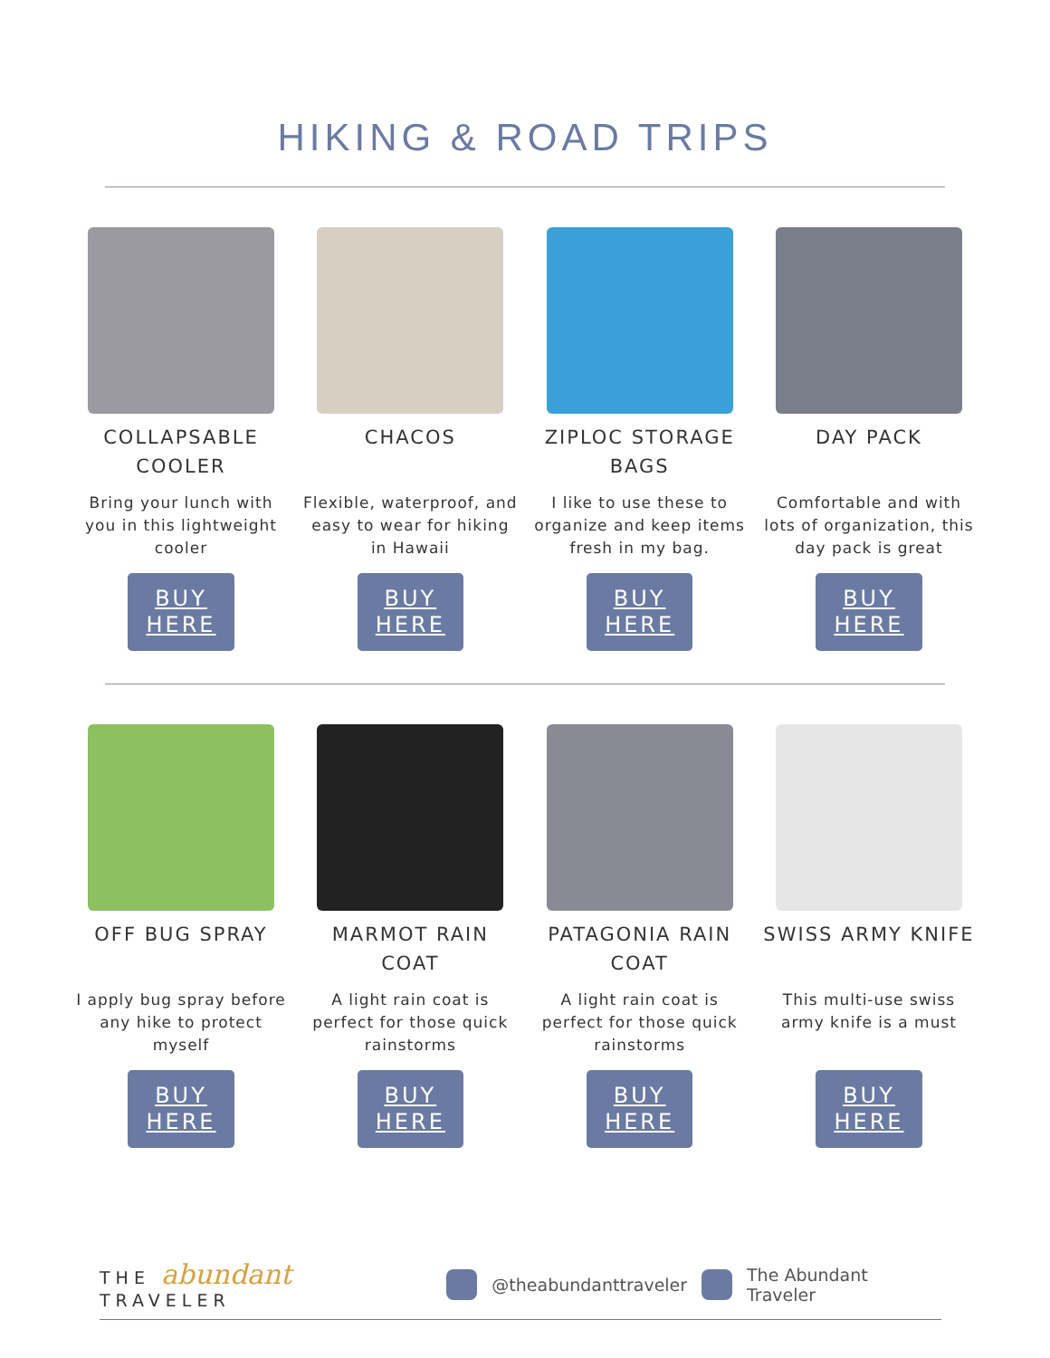HIKING & ROAD TRIPS
COLLAPSABLE COOLER
Bring your lunch with you in this lightweight cooler
BUY
HERE
CHACOS
Flexible, waterproof, and easy to wear for hiking in Hawaii
BUY
HERE
ZIPLOC STORAGE BAGS
I like to use these to organize and keep items fresh in my bag.
BUY
HERE
DAY PACK
Comfortable and with lots of organization, this day pack is great
BUY
HERE
OFF BUG SPRAY
I apply bug spray before any hike to protect myself
BUY
HERE
MARMOT RAIN COAT
A light rain coat is perfect for those quick rainstorms
BUY
HERE
PATAGONIA RAIN COAT
A light rain coat is perfect for those quick rainstorms
BUY
HERE
SWISS ARMY KNIFE
This multi-use swiss army knife is a must
BUY
HERE
THE abundant TRAVELER @theabundanttraveler The Abundant Traveler